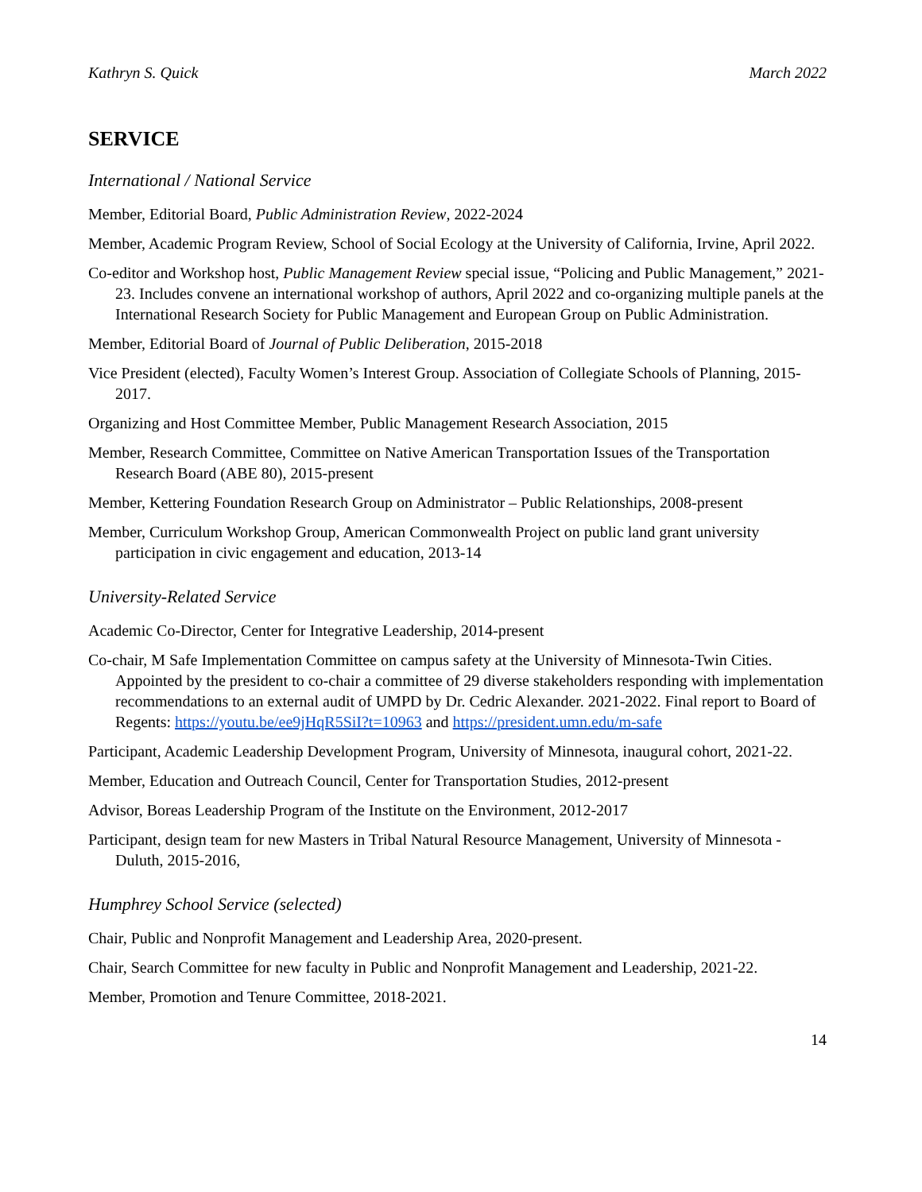Kathryn S. Quick March 2022
SERVICE
International / National Service
Member, Editorial Board, Public Administration Review, 2022-2024
Member, Academic Program Review, School of Social Ecology at the University of California, Irvine, April 2022.
Co-editor and Workshop host, Public Management Review special issue, “Policing and Public Management,” 2021-23. Includes convene an international workshop of authors, April 2022 and co-organizing multiple panels at the International Research Society for Public Management and European Group on Public Administration.
Member, Editorial Board of Journal of Public Deliberation, 2015-2018
Vice President (elected), Faculty Women’s Interest Group. Association of Collegiate Schools of Planning, 2015- 2017.
Organizing and Host Committee Member, Public Management Research Association, 2015
Member, Research Committee, Committee on Native American Transportation Issues of the Transportation Research Board (ABE 80), 2015-present
Member, Kettering Foundation Research Group on Administrator – Public Relationships, 2008-present
Member, Curriculum Workshop Group, American Commonwealth Project on public land grant university participation in civic engagement and education, 2013-14
University-Related Service
Academic Co-Director, Center for Integrative Leadership, 2014-present
Co-chair, M Safe Implementation Committee on campus safety at the University of Minnesota-Twin Cities. Appointed by the president to co-chair a committee of 29 diverse stakeholders responding with implementation recommendations to an external audit of UMPD by Dr. Cedric Alexander. 2021-2022. Final report to Board of Regents: https://youtu.be/ee9jHqR5SiI?t=10963 and https://president.umn.edu/m-safe
Participant, Academic Leadership Development Program, University of Minnesota, inaugural cohort, 2021-22.
Member, Education and Outreach Council, Center for Transportation Studies, 2012-present
Advisor, Boreas Leadership Program of the Institute on the Environment, 2012-2017
Participant, design team for new Masters in Tribal Natural Resource Management, University of Minnesota - Duluth, 2015-2016,
Humphrey School Service (selected)
Chair, Public and Nonprofit Management and Leadership Area, 2020-present.
Chair, Search Committee for new faculty in Public and Nonprofit Management and Leadership, 2021-22.
Member, Promotion and Tenure Committee, 2018-2021.
14